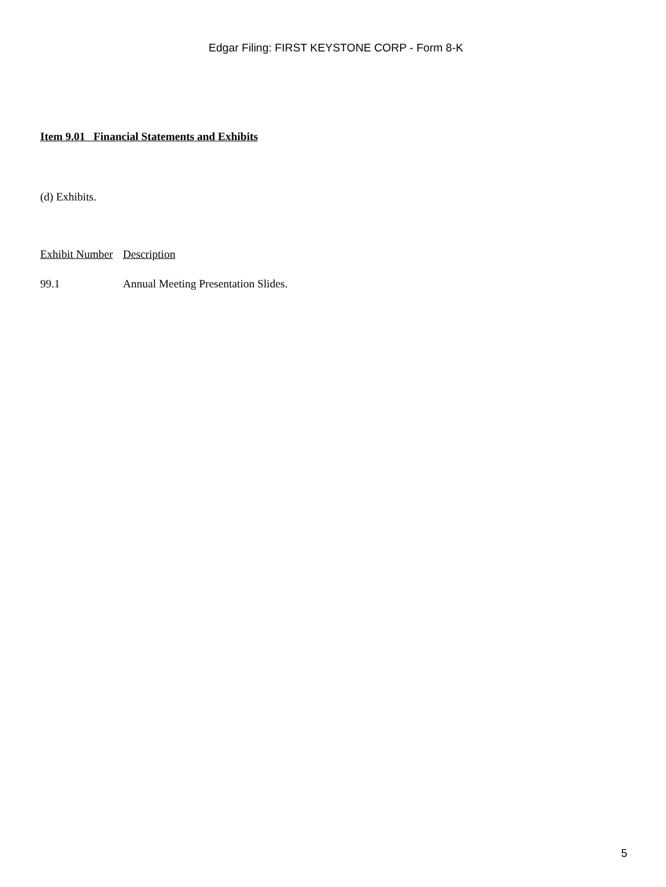Edgar Filing: FIRST KEYSTONE CORP - Form 8-K
Item 9.01 Financial Statements and Exhibits
(d) Exhibits.
| Exhibit Number | Description |
| 99.1 | Annual Meeting Presentation Slides. |
5